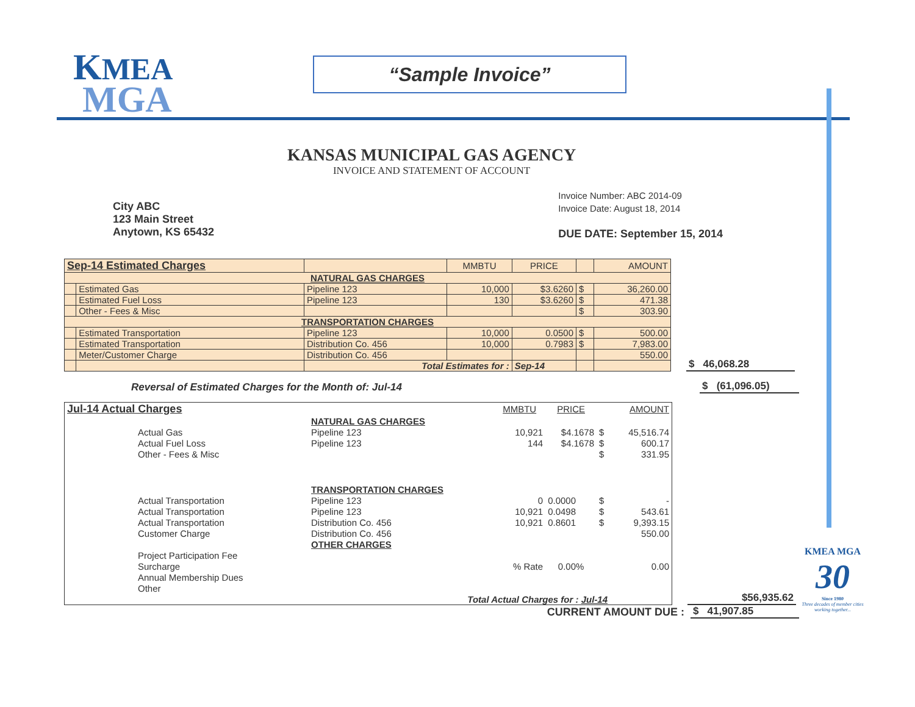KMEA
MGA
“Sample Invoice”
KANSAS MUNICIPAL GAS AGENCY
INVOICE AND STATEMENT OF ACCOUNT
City ABC
123 Main Street
Anytown, KS 65432
Invoice Number: ABC 2014-09
Invoice Date: August 18, 2014
DUE DATE: September 15, 2014
| Sep-14 Estimated Charges | | | MMBTU | PRICE | | AMOUNT |
| NATURAL GAS CHARGES | | | | | | |
| | Estimated Gas | Pipeline 123 | 10,000 | $3.6260 | $ | 36,260.00 |
| | Estimated Fuel Loss | Pipeline 123 | 130 | $3.6260 | $ | 471.38 |
| | Other - Fees & Misc | | | | $ | 303.90 |
| TRANSPORTATION CHARGES | | | | | | |
| | Estimated Transportation | Pipeline 123 | 10,000 | 0.0500 | $ | 500.00 |
| | Estimated Transportation | Distribution Co. 456 | 10,000 | 0.7983 | $ | 7,983.00 |
| | Meter/Customer Charge | Distribution Co. 456 | | | | 550.00 |
| | | Total Estimates for : | | Sep-14 | | |
$ 46,068.28
Reversal of Estimated Charges for the Month of: Jul-14
$ (61,096.05)
| Jul-14 Actual Charges | | MMBTU | PRICE | | AMOUNT |
| | NATURAL GAS CHARGES | | | | |
| Actual Gas | Pipeline 123 | 10,921 | $4.1678 | $ | 45,516.74 |
| Actual Fuel Loss | Pipeline 123 | 144 | $4.1678 | $ | 600.17 |
| Other - Fees & Misc | | | | $ | 331.95 |
| | TRANSPORTATION CHARGES | | | | |
| Actual Transportation | Pipeline 123 | 0 | 0.0000 | $ | - |
| Actual Transportation | Pipeline 123 | 10,921 | 0.0498 | $ | 543.61 |
| Actual Transportation | Distribution Co. 456 | 10,921 | 0.8601 | $ | 9,393.15 |
| Customer Charge | Distribution Co. 456 | | | | 550.00 |
| | OTHER CHARGES | | | | |
| Project Participation Fee | | | | | |
| Surcharge | | % Rate | 0.00% | | 0.00 |
| Annual Membership Dues | | | | | |
| Other | | | | | |
| | Total Actual Charges for : Jul-14 | | | | |
$56,935.62
CURRENT AMOUNT DUE :
$ 41,907.85
KMEA MGA
30
Since 1980
Three decades of member cities working together...